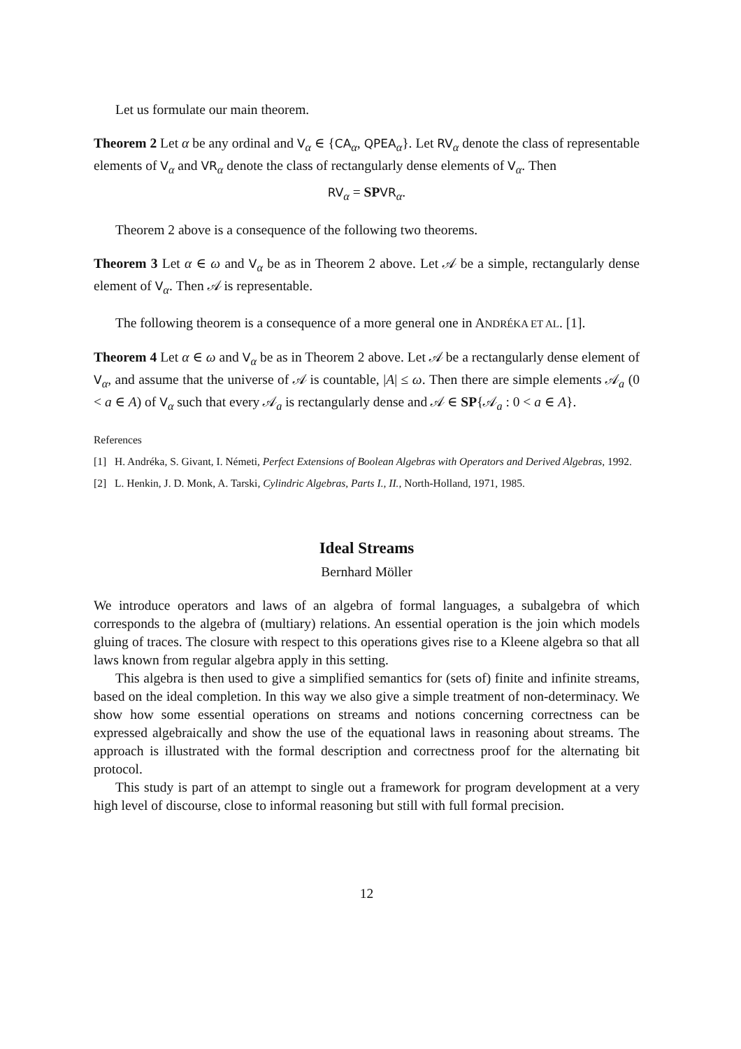Let us formulate our main theorem.
Theorem 2 Let α be any ordinal and V<sub>α</sub> ∈ {CA<sub>α</sub>, QPEA<sub>α</sub>}. Let RV<sub>α</sub> denote the class of representable elements of V<sub>α</sub> and VR<sub>α</sub> denote the class of rectangularly dense elements of V<sub>α</sub>. Then
RV<sub>α</sub> = SP VR<sub>α</sub>.
Theorem 2 above is a consequence of the following two theorems.
Theorem 3 Let α ∈ ω and V<sub>α</sub> be as in Theorem 2 above. Let 𝒜 be a simple, rectangularly dense element of V<sub>α</sub>. Then 𝒜 is representable.
The following theorem is a consequence of a more general one in ANDRÉKA ET AL. [1].
Theorem 4 Let α ∈ ω and V<sub>α</sub> be as in Theorem 2 above. Let 𝒜 be a rectangularly dense element of V<sub>α</sub>, and assume that the universe of 𝒜 is countable, |A| ≤ ω. Then there are simple elements 𝒜<sub>a</sub> (0 < a ∈ A) of V<sub>α</sub> such that every 𝒜<sub>a</sub> is rectangularly dense and 𝒜 ∈ SP{𝒜<sub>a</sub> : 0 < a ∈ A}.
References
[1] H. Andréka, S. Givant, I. Németi, Perfect Extensions of Boolean Algebras with Operators and Derived Algebras, 1992.
[2] L. Henkin, J. D. Monk, A. Tarski, Cylindric Algebras, Parts I., II., North-Holland, 1971, 1985.
Ideal Streams
Bernhard Möller
We introduce operators and laws of an algebra of formal languages, a subalgebra of which corresponds to the algebra of (multiary) relations. An essential operation is the join which models gluing of traces. The closure with respect to this operations gives rise to a Kleene algebra so that all laws known from regular algebra apply in this setting.
This algebra is then used to give a simplified semantics for (sets of) finite and infinite streams, based on the ideal completion. In this way we also give a simple treatment of non-determinacy. We show how some essential operations on streams and notions concerning correctness can be expressed algebraically and show the use of the equational laws in reasoning about streams. The approach is illustrated with the formal description and correctness proof for the alternating bit protocol.
This study is part of an attempt to single out a framework for program development at a very high level of discourse, close to informal reasoning but still with full formal precision.
12